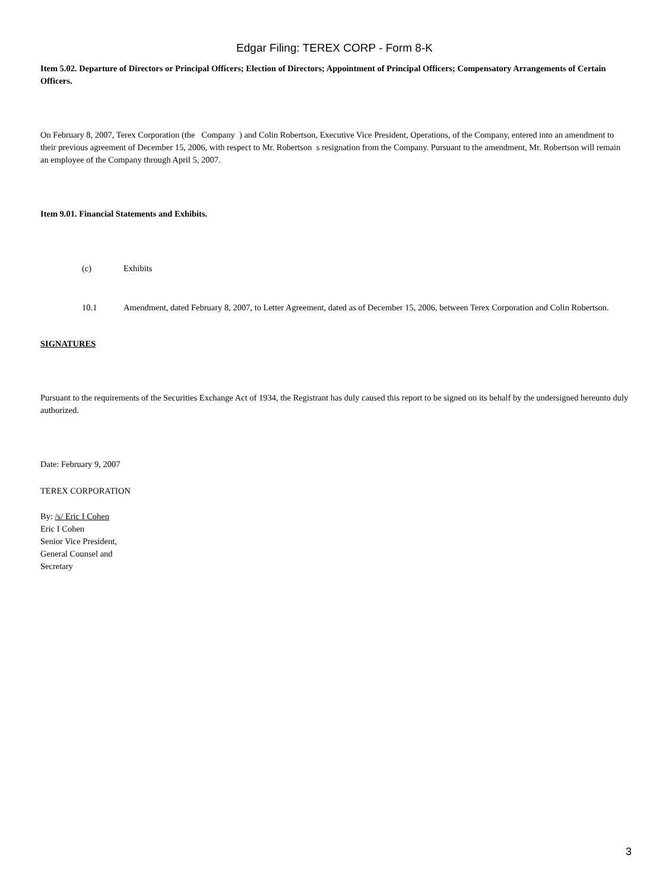Edgar Filing: TEREX CORP - Form 8-K
Item 5.02. Departure of Directors or Principal Officers; Election of Directors; Appointment of Principal Officers; Compensatory Arrangements of Certain Officers.
On February 8, 2007, Terex Corporation (the Company ) and Colin Robertson, Executive Vice President, Operations, of the Company, entered into an amendment to their previous agreement of December 15, 2006, with respect to Mr. Robertson s resignation from the Company. Pursuant to the amendment, Mr. Robertson will remain an employee of the Company through April 5, 2007.
Item 9.01. Financial Statements and Exhibits.
(c) Exhibits
10.1 Amendment, dated February 8, 2007, to Letter Agreement, dated as of December 15, 2006, between Terex Corporation and Colin Robertson.
SIGNATURES
Pursuant to the requirements of the Securities Exchange Act of 1934, the Registrant has duly caused this report to be signed on its behalf by the undersigned hereunto duly authorized.
Date: February 9, 2007
TEREX CORPORATION
By: /s/ Eric I Cohen
Eric I Cohen
Senior Vice President,
General Counsel and
Secretary
3